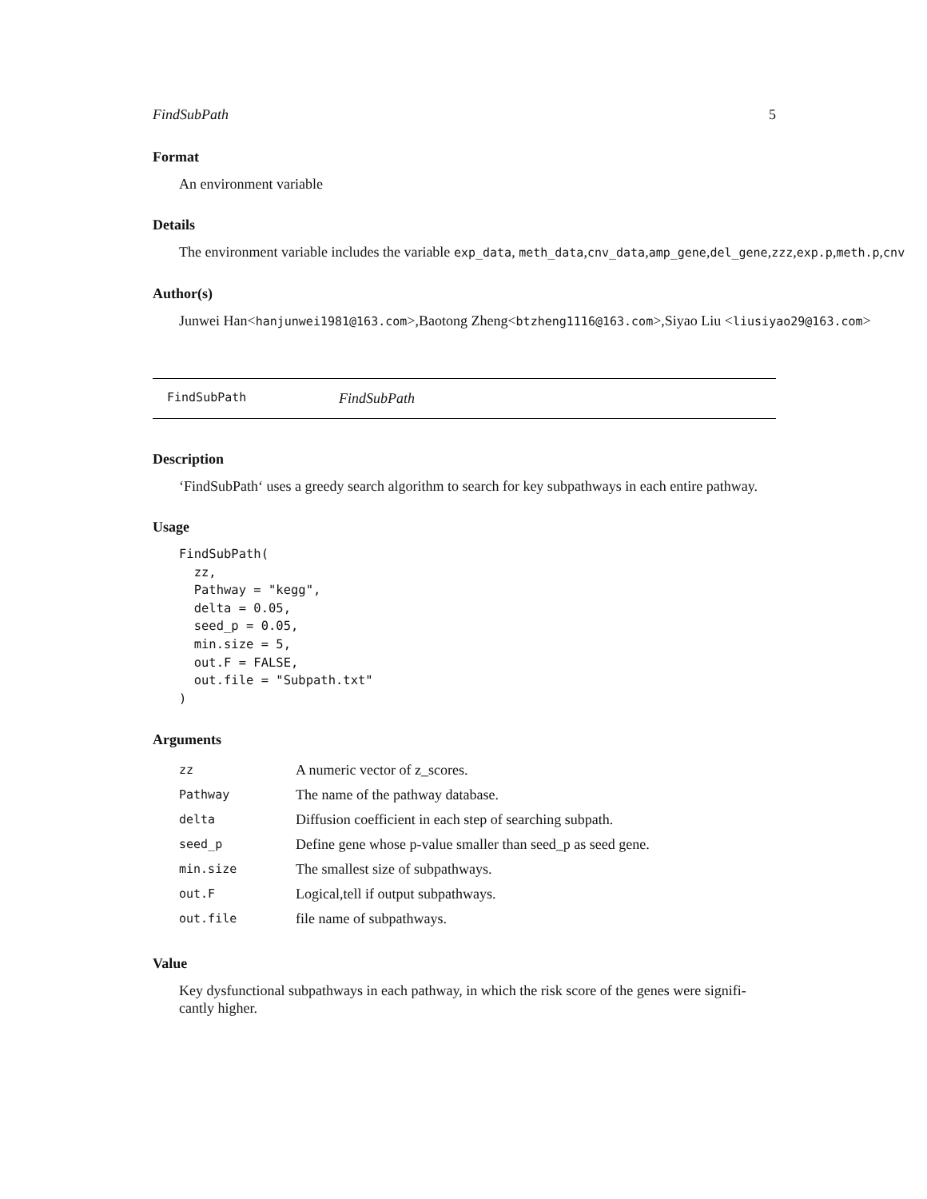FindSubPath 5
Format
An environment variable
Details
The environment variable includes the variable exp_data, meth_data,cnv_data,amp_gene,del_gene,zzz,exp.p,meth.p,cnv
Author(s)
Junwei Han<hanjunwei1981@163.com>,Baotong Zheng<btzheng1116@163.com>,Siyao Liu <liusiyao29@163.com>
FindSubPath FindSubPath
Description
‘FindSubPath‘ uses a greedy search algorithm to search for key subpathways in each entire pathway.
Usage
FindSubPath(
  zz,
  Pathway = "kegg",
  delta = 0.05,
  seed_p = 0.05,
  min.size = 5,
  out.F = FALSE,
  out.file = "Subpath.txt"
)
Arguments
| zz | A numeric vector of z_scores. |
| Pathway | The name of the pathway database. |
| delta | Diffusion coefficient in each step of searching subpath. |
| seed_p | Define gene whose p-value smaller than seed_p as seed gene. |
| min.size | The smallest size of subpathways. |
| out.F | Logical,tell if output subpathways. |
| out.file | file name of subpathways. |
Value
Key dysfunctional subpathways in each pathway, in which the risk score of the genes were signifi-cantly higher.